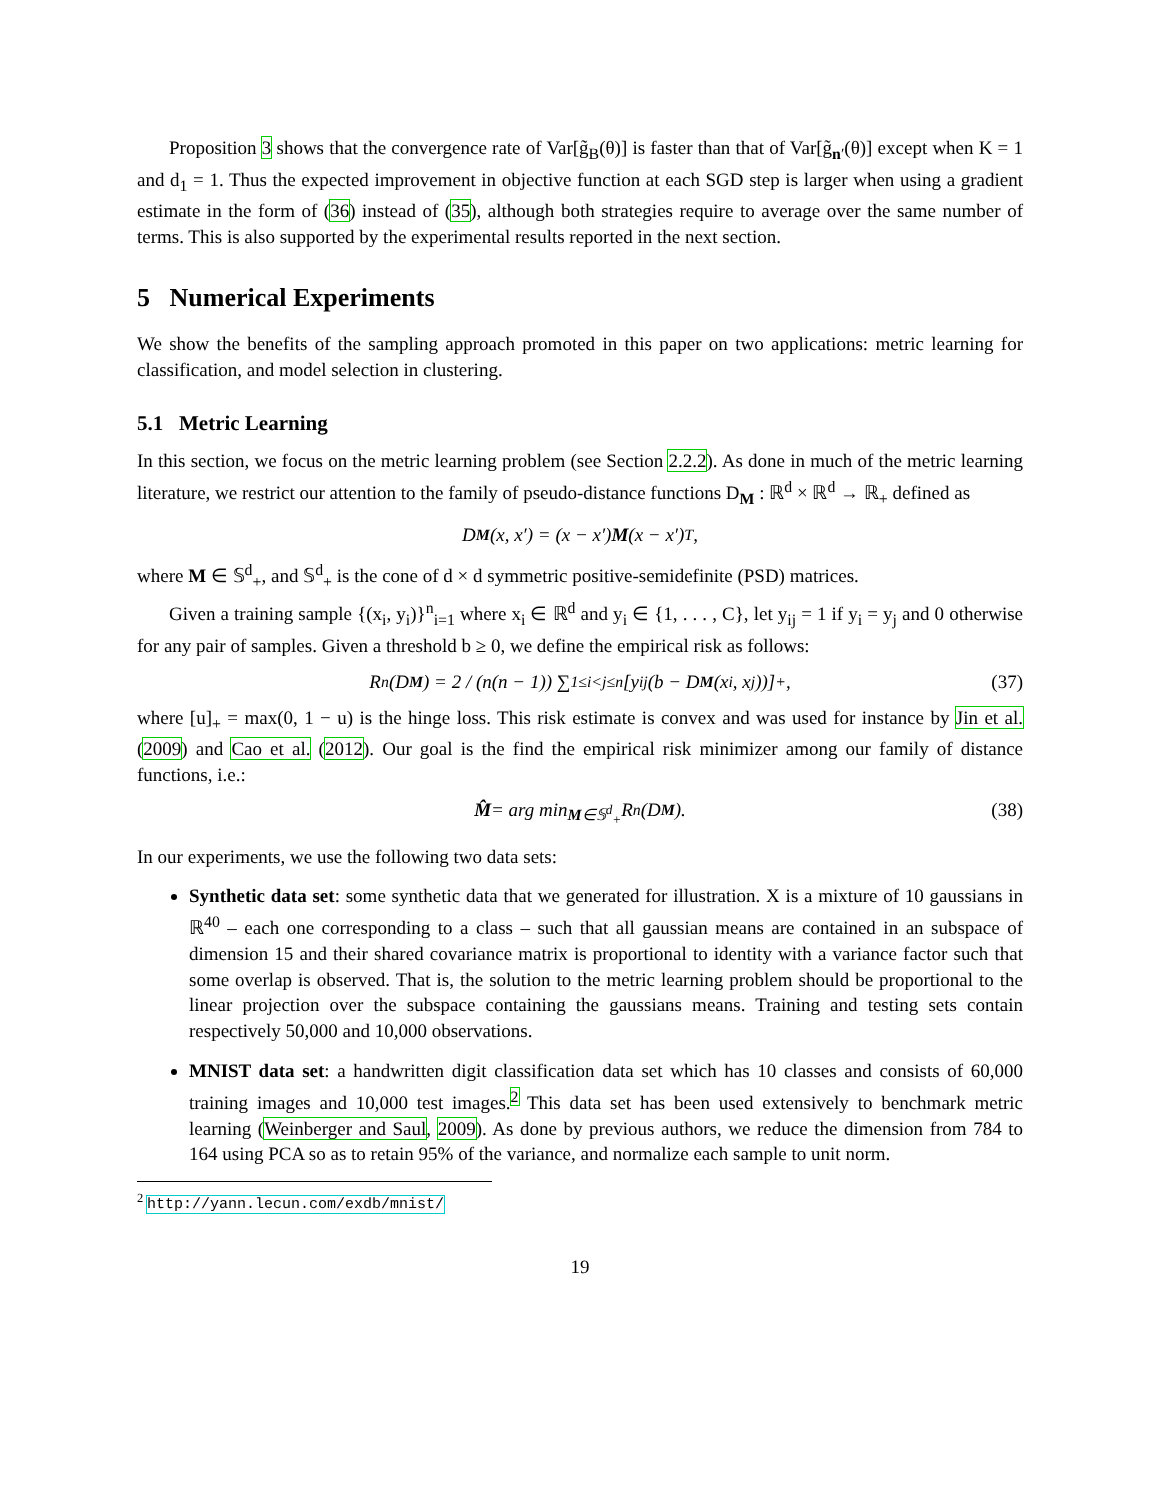Proposition 3 shows that the convergence rate of Var[g̃<sub>B</sub>(θ)] is faster than that of Var[g̃<sub>n′</sub>(θ)] except when K = 1 and d<sub>1</sub> = 1. Thus the expected improvement in objective function at each SGD step is larger when using a gradient estimate in the form of (36) instead of (35), although both strategies require to average over the same number of terms. This is also supported by the experimental results reported in the next section.
5 Numerical Experiments
We show the benefits of the sampling approach promoted in this paper on two applications: metric learning for classification, and model selection in clustering.
5.1 Metric Learning
In this section, we focus on the metric learning problem (see Section 2.2.2). As done in much of the metric learning literature, we restrict our attention to the family of pseudo-distance functions D<sub>M</sub> : ℝ<sup>d</sup> × ℝ<sup>d</sup> → ℝ<sub>+</sub> defined as
D<sub>M</sub> (x, x′) = (x − x′) M (x − x′)<sup>T</sup>,
where M ∈ 𝕊<sup>d</sup><sub>+</sub>, and 𝕊<sup>d</sup><sub>+</sub> is the cone of d × d symmetric positive-semidefinite (PSD) matrices.
Given a training sample {(x<sub>i</sub>, y<sub>i</sub>)}<sup>n</sup><sub>i=1</sub> where x<sub>i</sub> ∈ ℝ<sup>d</sup> and y<sub>i</sub> ∈ {1, . . . , C}, let y<sub>ij</sub> = 1 if y<sub>i</sub> = y<sub>j</sub> and 0 otherwise for any pair of samples. Given a threshold b ≥ 0, we define the empirical risk as follows:
R<sub>n</sub>(D<sub>M</sub>) = 2 / (n(n − 1)) ∑<sub>1≤i<j≤n</sub> [y<sub>ij</sub>(b − D<sub>M</sub> (x<sub>i</sub>, x<sub>j</sub>))]<sub>+</sub> , (37)
where [u]<sub>+</sub> = max(0, 1 − u) is the hinge loss. This risk estimate is convex and was used for instance by Jin et al. (2009) and Cao et al. (2012). Our goal is the find the empirical risk minimizer among our family of distance functions, i.e.:
M̂ = arg min<sub>M∈𝕊<sup>d</sup><sub>+</sub></sub> R<sub>n</sub>(D<sub>M</sub>). (38)
In our experiments, we use the following two data sets:
Synthetic data set: some synthetic data that we generated for illustration. X is a mixture of 10 gaussians in ℝ<sup>40</sup> – each one corresponding to a class – such that all gaussian means are contained in an subspace of dimension 15 and their shared covariance matrix is proportional to identity with a variance factor such that some overlap is observed. That is, the solution to the metric learning problem should be proportional to the linear projection over the subspace containing the gaussians means. Training and testing sets contain respectively 50,000 and 10,000 observations.
MNIST data set: a handwritten digit classification data set which has 10 classes and consists of 60,000 training images and 10,000 test images.<sup>2</sup> This data set has been used extensively to benchmark metric learning (Weinberger and Saul, 2009). As done by previous authors, we reduce the dimension from 784 to 164 using PCA so as to retain 95% of the variance, and normalize each sample to unit norm.
<sup>2</sup> http://yann.lecun.com/exdb/mnist/
19